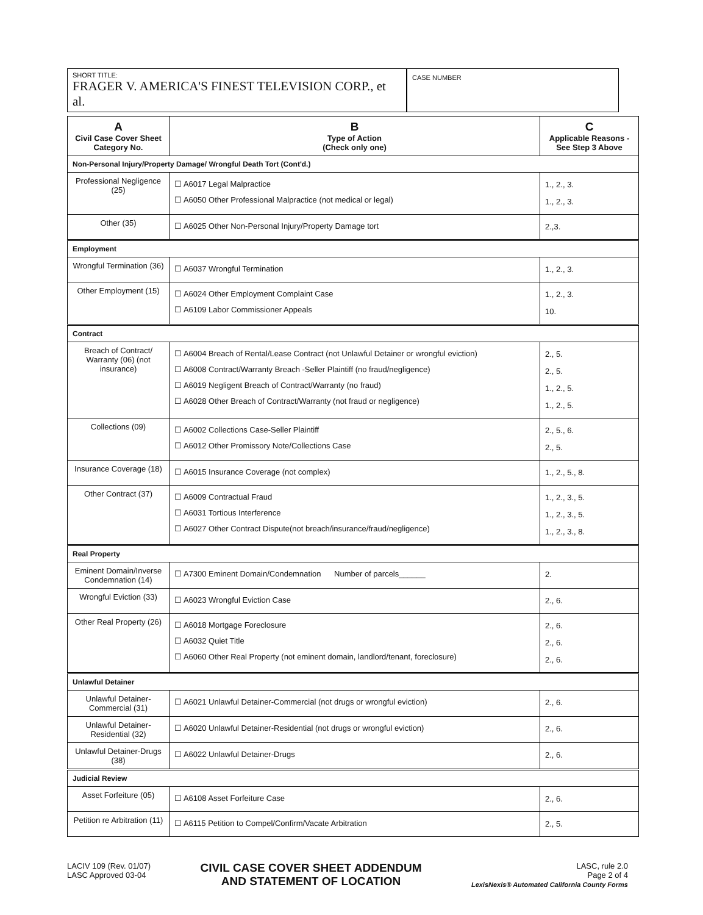SHORT TITLE:
FRAGER V. AMERICA'S FINEST TELEVISION CORP., et al.
CASE NUMBER
| A Civil Case Cover Sheet Category No. | B Type of Action (Check only one) | C Applicable Reasons -See Step 3 Above |
| --- | --- | --- |
| Non-Personal Injury/Property Damage/ Wrongful Death Tort (Cont'd.) | | |
| Professional Negligence (25) | ☐ A6017 Legal Malpractice ☐ A6050 Other Professional Malpractice (not medical or legal) | 1., 2., 3. 1., 2., 3. |
| Other (35) | ☐ A6025 Other Non-Personal Injury/Property Damage tort | 2.,3. |
| Employment | | |
| Wrongful Termination (36) | ☐ A6037 Wrongful Termination | 1., 2., 3. |
| Other Employment (15) | ☐ A6024 Other Employment Complaint Case ☐ A6109 Labor Commissioner Appeals | 1., 2., 3. 10. |
| Contract | | |
| Breach of Contract/ Warranty (06) (not insurance) | ☐ A6004 Breach of Rental/Lease Contract (not Unlawful Detainer or wrongful eviction) ☐ A6008 Contract/Warranty Breach -Seller Plaintiff (no fraud/negligence) ☐ A6019 Negligent Breach of Contract/Warranty (no fraud) ☐ A6028 Other Breach of Contract/Warranty (not fraud or negligence) | 2., 5. 2., 5. 1., 2., 5. 1., 2., 5. |
| Collections (09) | ☐ A6002 Collections Case-Seller Plaintiff ☐ A6012 Other Promissory Note/Collections Case | 2., 5., 6. 2., 5. |
| Insurance Coverage (18) | ☐ A6015 Insurance Coverage (not complex) | 1., 2., 5., 8. |
| Other Contract (37) | ☐ A6009 Contractual Fraud ☐ A6031 Tortious Interference ☐ A6027 Other Contract Dispute(not breach/insurance/fraud/negligence) | 1., 2., 3., 5. 1., 2., 3., 5. 1., 2., 3., 8. |
| Real Property | | |
| Eminent Domain/Inverse Condemnation (14) | ☐ A7300 Eminent Domain/Condemnation Number of parcels______ | 2. |
| Wrongful Eviction (33) | ☐ A6023 Wrongful Eviction Case | 2., 6. |
| Other Real Property (26) | ☐ A6018 Mortgage Foreclosure ☐ A6032 Quiet Title ☐ A6060 Other Real Property (not eminent domain, landlord/tenant, foreclosure) | 2., 6. 2., 6. 2., 6. |
| Unlawful Detainer | | |
| Unlawful Detainer-Commercial (31) | ☐ A6021 Unlawful Detainer-Commercial (not drugs or wrongful eviction) | 2., 6. |
| Unlawful Detainer-Residential (32) | ☐ A6020 Unlawful Detainer-Residential (not drugs or wrongful eviction) | 2., 6. |
| Unlawful Detainer-Drugs (38) | ☐ A6022 Unlawful Detainer-Drugs | 2., 6. |
| Judicial Review | | |
| Asset Forfeiture (05) | ☐ A6108 Asset Forfeiture Case | 2., 6. |
| Petition re Arbitration (11) | ☐ A6115 Petition to Compel/Confirm/Vacate Arbitration | 2., 5. |
LACIV 109 (Rev. 01/07)
LASC Approved 03-04
CIVIL CASE COVER SHEET ADDENDUM
AND STATEMENT OF LOCATION
LASC, rule 2.0
Page 2 of 4
LexisNexis® Automated California County Forms